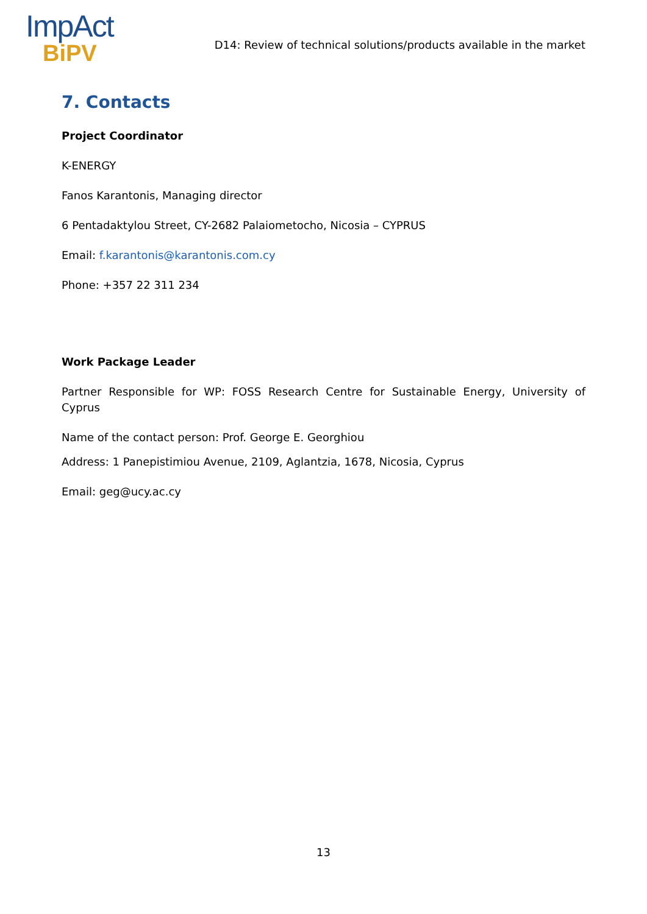ImpAct
BiPV
D14: Review of technical solutions/products available in the market
7. Contacts
Project Coordinator
K-ENERGY
Fanos Karantonis, Managing director
6 Pentadaktylou Street, CY-2682 Palaiometocho, Nicosia – CYPRUS
Email: f.karantonis@karantonis.com.cy
Phone: +357 22 311 234
Work Package Leader
Partner Responsible for WP: FOSS Research Centre for Sustainable Energy, University of Cyprus
Name of the contact person: Prof. George E. Georghiou
Address: 1 Panepistimiou Avenue, 2109, Aglantzia, 1678, Nicosia, Cyprus
Email: geg@ucy.ac.cy
13